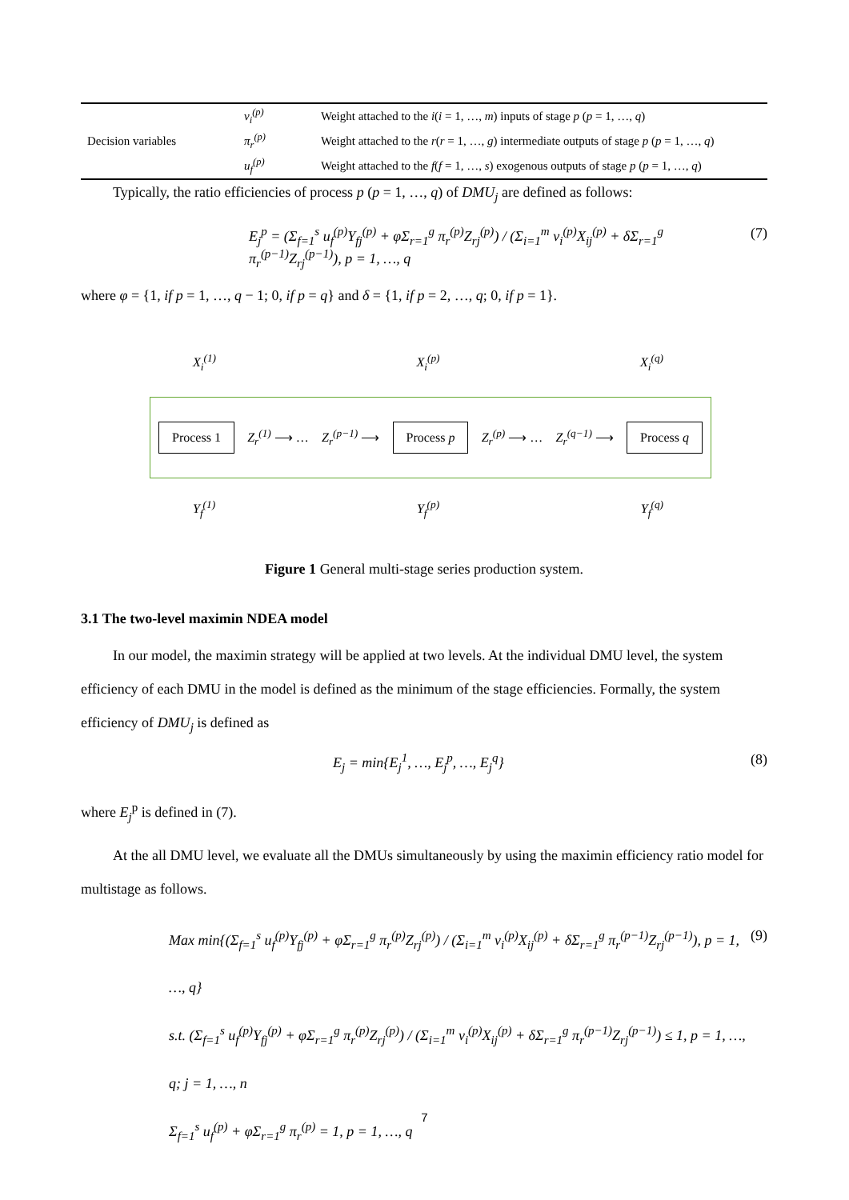| Decision variables | v<sub>i</sub><sup>(p)</sup> | Weight attached to the i ( i = 1, …, m ) inputs of stage p ( p = 1, …, q ) |
| | π<sub>r</sub><sup>(p)</sup> | Weight attached to the r ( r = 1, …, g ) intermediate outputs of stage p ( p = 1, …, q ) |
| | u<sub>f</sub><sup>(p)</sup> | Weight attached to the f ( f = 1, …, s ) exogenous outputs of stage p ( p = 1, …, q ) |
Typically, the ratio efficiencies of process p (p = 1, …, q) of DMU<sub>j</sub> are defined as follows:
E<sub>j</sub><sup>p</sup> = (Σ<sub>f=1</sub><sup>s</sup> u<sub>f</sub><sup>(p)</sup>Y<sub>fj</sub><sup>(p)</sup> + φΣ<sub>r=1</sub><sup>g</sup> π<sub>r</sub><sup>(p)</sup>Z<sub>rj</sub><sup>(p)</sup>) / (Σ<sub>i=1</sub><sup>m</sup> v<sub>i</sub><sup>(p)</sup>X<sub>ij</sub><sup>(p)</sup> + δΣ<sub>r=1</sub><sup>g</sup> π<sub>r</sub><sup>(p−1)</sup>Z<sub>rj</sub><sup>(p−1)</sup>), p = 1, …, q (7)
where φ = {1, if p = 1, …, q − 1; 0, if p = q} and δ = {1, if p = 2, …, q; 0, if p = 1}.
X<sub>i</sub><sup>(1)</sup> X<sub>i</sub><sup>(p)</sup> X<sub>i</sub><sup>(q)</sup>
Process 1 Z<sub>r</sub><sup>(1)</sup> ⟶ … Z<sub>r</sub><sup>(p−1)</sup> ⟶ Process p Z<sub>r</sub><sup>(p)</sup> ⟶ … Z<sub>r</sub><sup>(q−1)</sup> ⟶ Process q
Y<sub>f</sub><sup>(1)</sup> Y<sub>f</sub><sup>(p)</sup> Y<sub>f</sub><sup>(q)</sup>
Figure 1 General multi-stage series production system.
3.1 The two-level maximin NDEA model
In our model, the maximin strategy will be applied at two levels. At the individual DMU level, the system efficiency of each DMU in the model is defined as the minimum of the stage efficiencies. Formally, the system efficiency of DMU<sub>j</sub> is defined as
E<sub>j</sub> = min{E<sub>j</sub><sup>1</sup>, …, E<sub>j</sub><sup>p</sup>, …, E<sub>j</sub><sup>q</sup>} (8)
where E<sub>j</sub><sup>p</sup> is defined in (7).
At the all DMU level, we evaluate all the DMUs simultaneously by using the maximin efficiency ratio model for multistage as follows.
Max min{(Σ<sub>f=1</sub><sup>s</sup> u<sub>f</sub><sup>(p)</sup>Y<sub>fj</sub><sup>(p)</sup> + φΣ<sub>r=1</sub><sup>g</sup> π<sub>r</sub><sup>(p)</sup>Z<sub>rj</sub><sup>(p)</sup>) / (Σ<sub>i=1</sub><sup>m</sup> v<sub>i</sub><sup>(p)</sup>X<sub>ij</sub><sup>(p)</sup> + δΣ<sub>r=1</sub><sup>g</sup> π<sub>r</sub><sup>(p−1)</sup>Z<sub>rj</sub><sup>(p−1)</sup>), p = 1, …, q}
s.t. (Σ<sub>f=1</sub><sup>s</sup> u<sub>f</sub><sup>(p)</sup>Y<sub>fj</sub><sup>(p)</sup> + φΣ<sub>r=1</sub><sup>g</sup> π<sub>r</sub><sup>(p)</sup>Z<sub>rj</sub><sup>(p)</sup>) / (Σ<sub>i=1</sub><sup>m</sup> v<sub>i</sub><sup>(p)</sup>X<sub>ij</sub><sup>(p)</sup> + δΣ<sub>r=1</sub><sup>g</sup> π<sub>r</sub><sup>(p−1)</sup>Z<sub>rj</sub><sup>(p−1)</sup>) ≤ 1, p = 1, …, q; j = 1, …, n
Σ<sub>f=1</sub><sup>s</sup> u<sub>f</sub><sup>(p)</sup> + φΣ<sub>r=1</sub><sup>g</sup> π<sub>r</sub><sup>(p)</sup> = 1, p = 1, …, q (9)
7